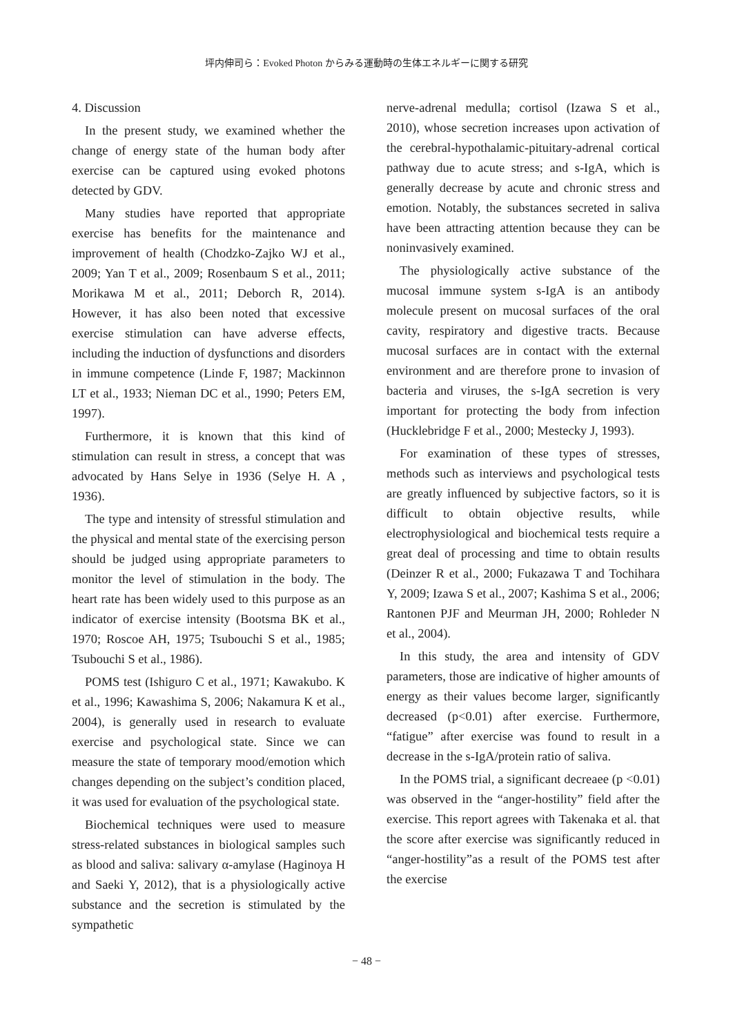坪内伸司ら：Evoked Photon からみる運動時の生体エネルギーに関する研究
4. Discussion
In the present study, we examined whether the change of energy state of the human body after exercise can be captured using evoked photons detected by GDV.
Many studies have reported that appropriate exercise has benefits for the maintenance and improvement of health (Chodzko-Zajko WJ et al., 2009; Yan T et al., 2009; Rosenbaum S et al., 2011; Morikawa M et al., 2011; Deborch R, 2014). However, it has also been noted that excessive exercise stimulation can have adverse effects, including the induction of dysfunctions and disorders in immune competence (Linde F, 1987; Mackinnon LT et al., 1933; Nieman DC et al., 1990; Peters EM, 1997).
Furthermore, it is known that this kind of stimulation can result in stress, a concept that was advocated by Hans Selye in 1936 (Selye H. A , 1936).
The type and intensity of stressful stimulation and the physical and mental state of the exercising person should be judged using appropriate parameters to monitor the level of stimulation in the body. The heart rate has been widely used to this purpose as an indicator of exercise intensity (Bootsma BK et al., 1970; Roscoe AH, 1975; Tsubouchi S et al., 1985; Tsubouchi S et al., 1986).
POMS test (Ishiguro C et al., 1971; Kawakubo. K et al., 1996; Kawashima S, 2006; Nakamura K et al., 2004), is generally used in research to evaluate exercise and psychological state. Since we can measure the state of temporary mood/emotion which changes depending on the subject’s condition placed, it was used for evaluation of the psychological state.
Biochemical techniques were used to measure stress-related substances in biological samples such as blood and saliva: salivary α-amylase (Haginoya H and Saeki Y, 2012), that is a physiologically active substance and the secretion is stimulated by the sympathetic
nerve-adrenal medulla; cortisol (Izawa S et al., 2010), whose secretion increases upon activation of the cerebral-hypothalamic-pituitary-adrenal cortical pathway due to acute stress; and s-IgA, which is generally decrease by acute and chronic stress and emotion. Notably, the substances secreted in saliva have been attracting attention because they can be noninvasively examined.
The physiologically active substance of the mucosal immune system s-IgA is an antibody molecule present on mucosal surfaces of the oral cavity, respiratory and digestive tracts. Because mucosal surfaces are in contact with the external environment and are therefore prone to invasion of bacteria and viruses, the s-IgA secretion is very important for protecting the body from infection (Hucklebridge F et al., 2000; Mestecky J, 1993).
For examination of these types of stresses, methods such as interviews and psychological tests are greatly influenced by subjective factors, so it is difficult to obtain objective results, while electrophysiological and biochemical tests require a great deal of processing and time to obtain results (Deinzer R et al., 2000; Fukazawa T and Tochihara Y, 2009; Izawa S et al., 2007; Kashima S et al., 2006; Rantonen PJF and Meurman JH, 2000; Rohleder N et al., 2004).
In this study, the area and intensity of GDV parameters, those are indicative of higher amounts of energy as their values become larger, significantly decreased (p<0.01) after exercise. Furthermore, “fatigue” after exercise was found to result in a decrease in the s-IgA/protein ratio of saliva.
In the POMS trial, a significant decreaee (p <0.01) was observed in the “anger-hostility” field after the exercise. This report agrees with Takenaka et al. that the score after exercise was significantly reduced in “anger-hostility”as a result of the POMS test after the exercise
− 48 −